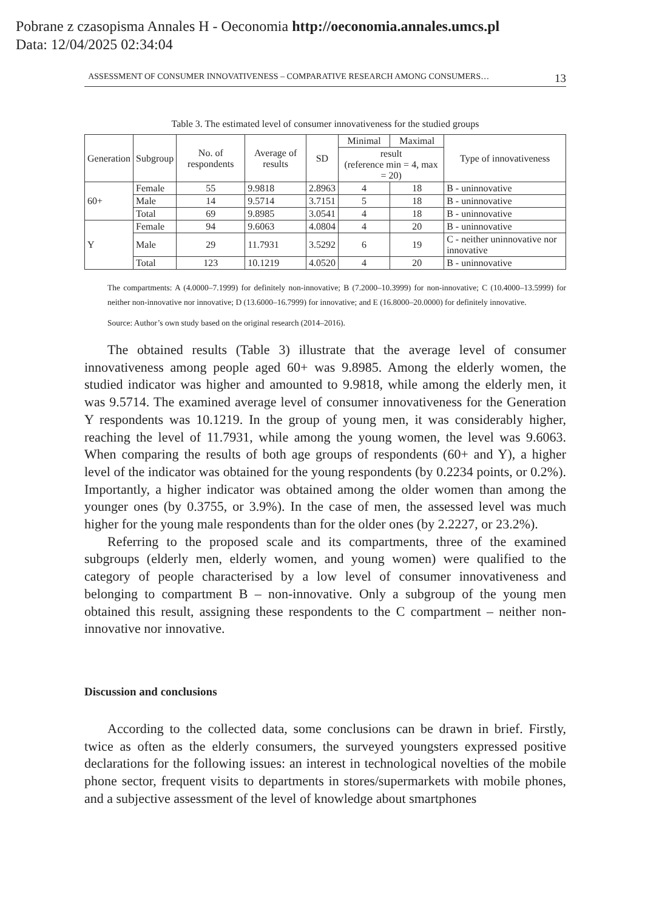Pobrane z czasopisma Annales H - Oeconomia http://oeconomia.annales.umcs.pl
Data: 12/04/2025 02:34:04
ASSESSMENT OF CONSUMER INNOVATIVENESS – COMPARATIVE RESEARCH AMONG CONSUMERS… 13
Table 3. The estimated level of consumer innovativeness for the studied groups
| Generation | Subgroup | No. of respondents | Average of results | SD | Minimal | Maximal | Type of innovativeness |
| --- | --- | --- | --- | --- | --- | --- | --- |
| | | | | | result (reference min = 4, max = 20) | | |
| 60+ | Female | 55 | 9.9818 | 2.8963 | 4 | 18 | B - uninnovative |
| | Male | 14 | 9.5714 | 3.7151 | 5 | 18 | B - uninnovative |
| | Total | 69 | 9.8985 | 3.0541 | 4 | 18 | B - uninnovative |
| Y | Female | 94 | 9.6063 | 4.0804 | 4 | 20 | B - uninnovative |
| | Male | 29 | 11.7931 | 3.5292 | 6 | 19 | C - neither uninnovative nor innovative |
| | Total | 123 | 10.1219 | 4.0520 | 4 | 20 | B - uninnovative |
The compartments: A (4.0000–7.1999) for definitely non-innovative; B (7.2000–10.3999) for non-innovative; C (10.4000–13.5999) for neither non-innovative nor innovative; D (13.6000–16.7999) for innovative; and E (16.8000–20.0000) for definitely innovative.
Source: Author’s own study based on the original research (2014–2016).
The obtained results (Table 3) illustrate that the average level of consumer innovativeness among people aged 60+ was 9.8985. Among the elderly women, the studied indicator was higher and amounted to 9.9818, while among the elderly men, it was 9.5714. The examined average level of consumer innovativeness for the Generation Y respondents was 10.1219. In the group of young men, it was considerably higher, reaching the level of 11.7931, while among the young women, the level was 9.6063. When comparing the results of both age groups of respondents (60+ and Y), a higher level of the indicator was obtained for the young respondents (by 0.2234 points, or 0.2%). Importantly, a higher indicator was obtained among the older women than among the younger ones (by 0.3755, or 3.9%). In the case of men, the assessed level was much higher for the young male respondents than for the older ones (by 2.2227, or 23.2%).
Referring to the proposed scale and its compartments, three of the examined subgroups (elderly men, elderly women, and young women) were qualified to the category of people characterised by a low level of consumer innovativeness and belonging to compartment B – non-innovative. Only a subgroup of the young men obtained this result, assigning these respondents to the C compartment – neither non-innovative nor innovative.
Discussion and conclusions
According to the collected data, some conclusions can be drawn in brief. Firstly, twice as often as the elderly consumers, the surveyed youngsters expressed positive declarations for the following issues: an interest in technological novelties of the mobile phone sector, frequent visits to departments in stores/supermarkets with mobile phones, and a subjective assessment of the level of knowledge about smartphones